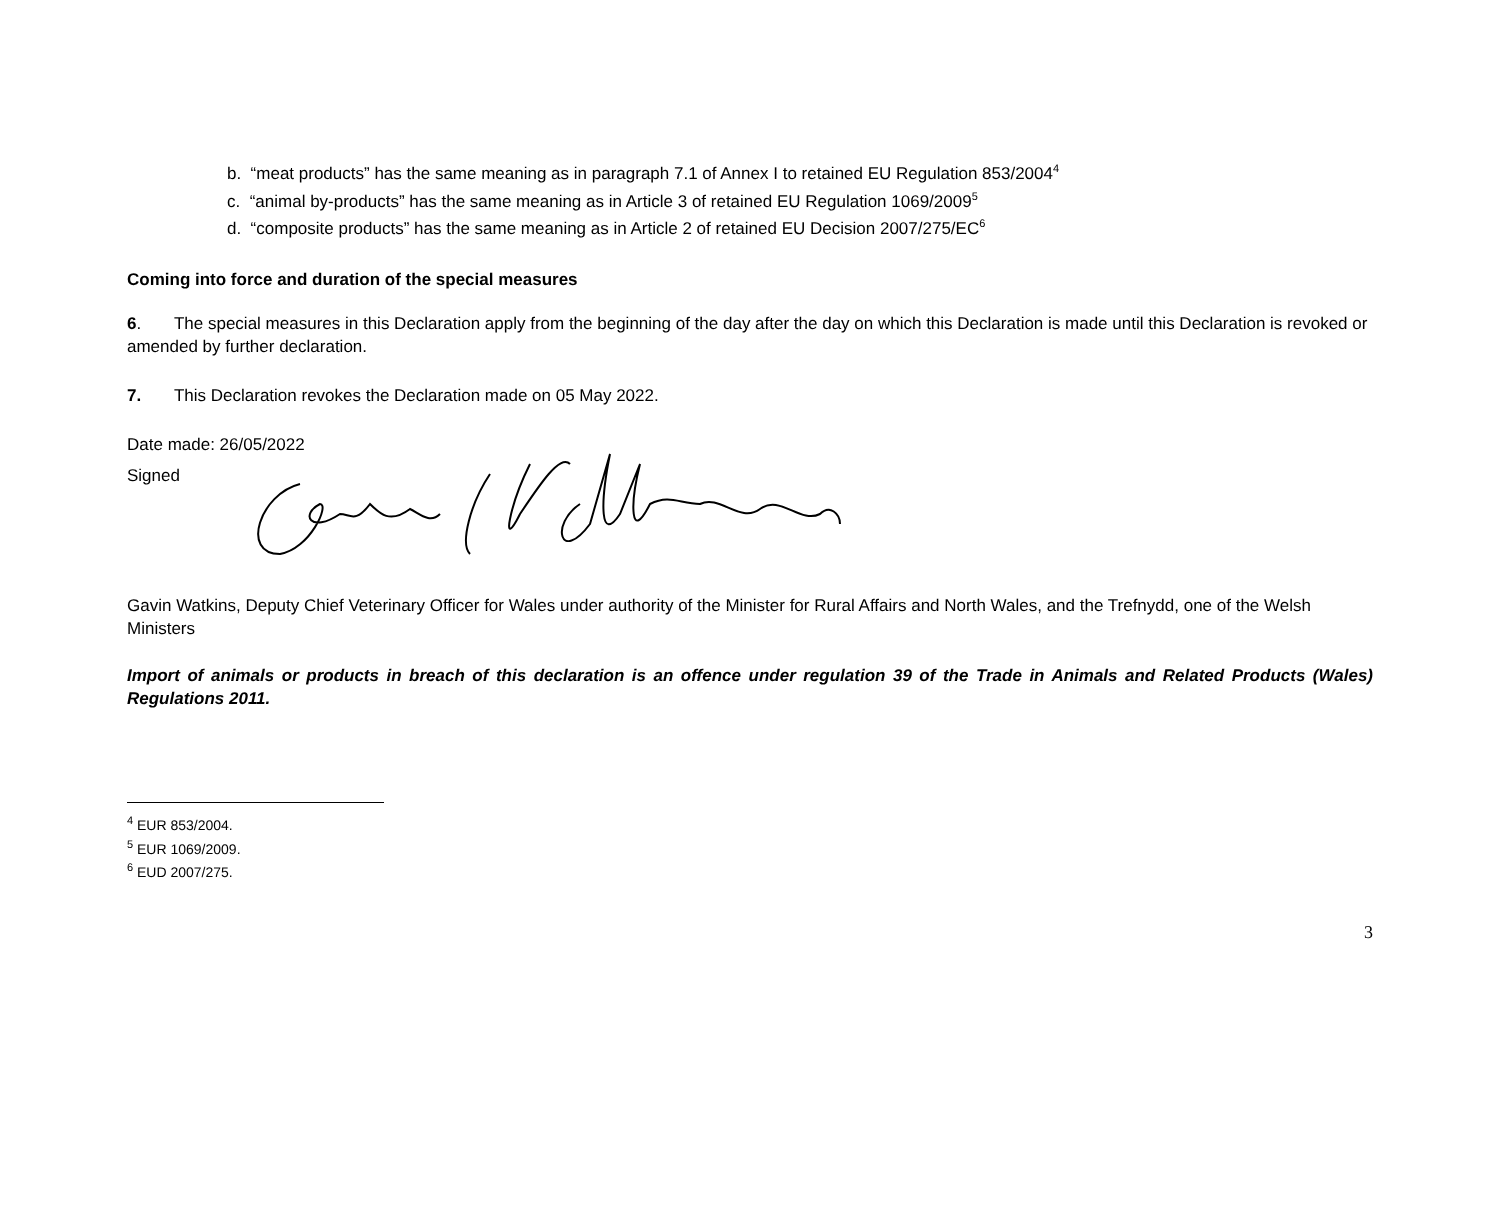b. “meat products” has the same meaning as in paragraph 7.1 of Annex I to retained EU Regulation 853/2004<sup>4</sup>
c. “animal by-products” has the same meaning as in Article 3 of retained EU Regulation 1069/2009<sup>5</sup>
d. “composite products” has the same meaning as in Article 2 of retained EU Decision 2007/275/EC<sup>6</sup>
Coming into force and duration of the special measures
6. The special measures in this Declaration apply from the beginning of the day after the day on which this Declaration is made until this Declaration is revoked or amended by further declaration.
7. This Declaration revokes the Declaration made on 05 May 2022.
Date made: 26/05/2022
Signed
Gavin Watkins, Deputy Chief Veterinary Officer for Wales under authority of the Minister for Rural Affairs and North Wales, and the Trefnydd, one of the Welsh Ministers
Import of animals or products in breach of this declaration is an offence under regulation 39 of the Trade in Animals and Related Products (Wales) Regulations 2011.
<sup>4</sup> EUR 853/2004.
<sup>5</sup> EUR 1069/2009.
<sup>6</sup> EUD 2007/275.
3